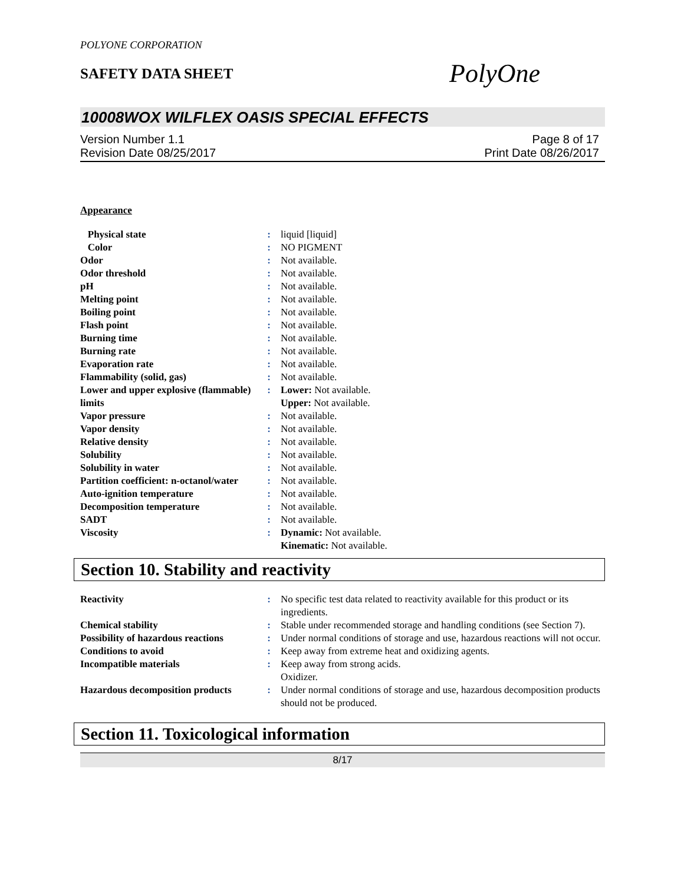POLYONE CORPORATION
SAFETY DATA SHEET
PolyOne
10008WOX WILFLEX OASIS SPECIAL EFFECTS
Version Number 1.1
Revision Date 08/25/2017
Page 8 of 17
Print Date 08/26/2017
Appearance
| Physical state | : | liquid [liquid] |
| Color | : | NO PIGMENT |
| Odor | : | Not available. |
| Odor threshold | : | Not available. |
| pH | : | Not available. |
| Melting point | : | Not available. |
| Boiling point | : | Not available. |
| Flash point | : | Not available. |
| Burning time | : | Not available. |
| Burning rate | : | Not available. |
| Evaporation rate | : | Not available. |
| Flammability (solid, gas) | : | Not available. |
| Lower and upper explosive (flammable) limits | : | Lower: Not available. Upper: Not available. |
| Vapor pressure | : | Not available. |
| Vapor density | : | Not available. |
| Relative density | : | Not available. |
| Solubility | : | Not available. |
| Solubility in water | : | Not available. |
| Partition coefficient: n-octanol/water | : | Not available. |
| Auto-ignition temperature | : | Not available. |
| Decomposition temperature | : | Not available. |
| SADT | : | Not available. |
| Viscosity | : | Dynamic: Not available. Kinematic: Not available. |
Section 10. Stability and reactivity
| Reactivity | : | No specific test data related to reactivity available for this product or its ingredients. |
| Chemical stability | : | Stable under recommended storage and handling conditions (see Section 7). |
| Possibility of hazardous reactions | : | Under normal conditions of storage and use, hazardous reactions will not occur. |
| Conditions to avoid | : | Keep away from extreme heat and oxidizing agents. |
| Incompatible materials | : | Keep away from strong acids. Oxidizer. |
| Hazardous decomposition products | : | Under normal conditions of storage and use, hazardous decomposition products should not be produced. |
Section 11. Toxicological information
8/17